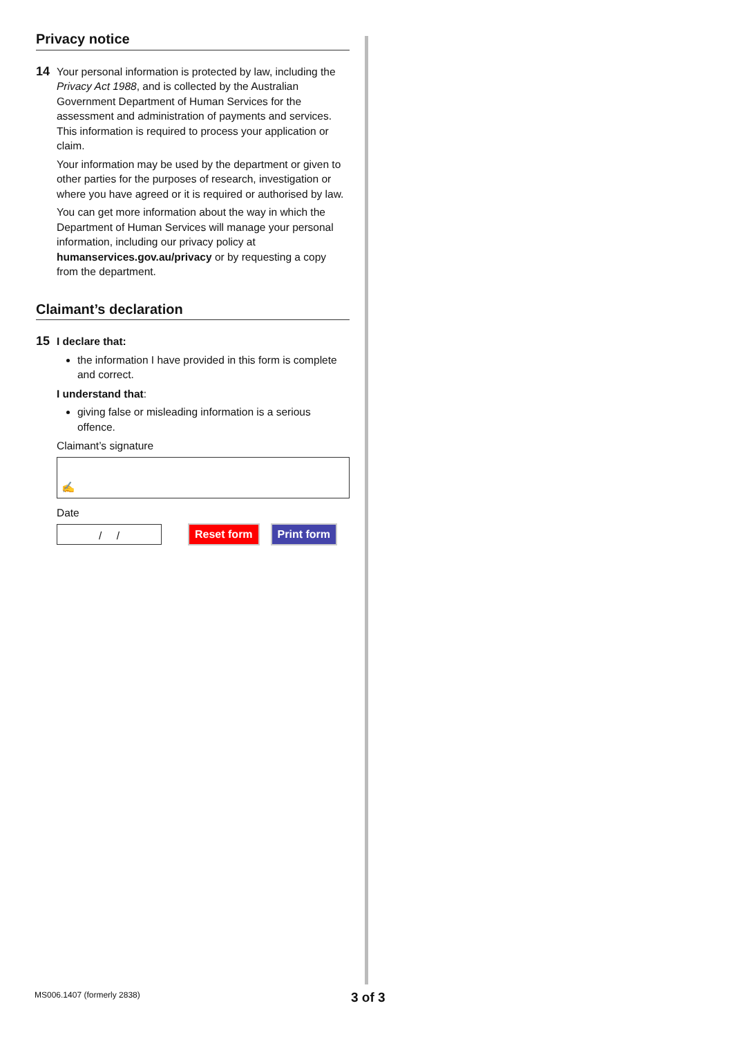Privacy notice
14
Your personal information is protected by law, including the Privacy Act 1988, and is collected by the Australian Government Department of Human Services for the assessment and administration of payments and services. This information is required to process your application or claim.
Your information may be used by the department or given to other parties for the purposes of research, investigation or where you have agreed or it is required or authorised by law.
You can get more information about the way in which the Department of Human Services will manage your personal information, including our privacy policy at humanservices.gov.au/privacy or by requesting a copy from the department.
Claimant’s declaration
15
I declare that:
the information I have provided in this form is complete and correct.
I understand that:
giving false or misleading information is a serious offence.
Claimant’s signature
✍
Date
/ /
Reset form Print form
MS006.1407 (formerly 2838) 3 of 3